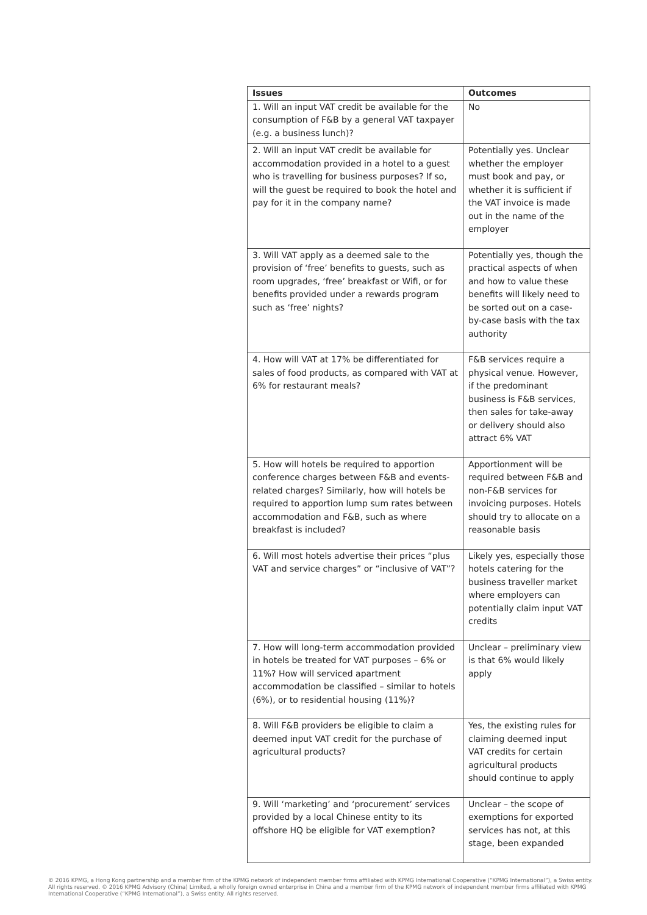| Issues | Outcomes |
| --- | --- |
| 1. Will an input VAT credit be available for the consumption of F&B by a general VAT taxpayer (e.g. a business lunch)? | No |
| 2. Will an input VAT credit be available for accommodation provided in a hotel to a guest who is travelling for business purposes? If so, will the guest be required to book the hotel and pay for it in the company name? | Potentially yes. Unclear whether the employer must book and pay, or whether it is sufficient if the VAT invoice is made out in the name of the employer |
| 3. Will VAT apply as a deemed sale to the provision of ‘free’ benefits to guests, such as room upgrades, ‘free’ breakfast or Wifi, or for benefits provided under a rewards program such as ‘free’ nights? | Potentially yes, though the practical aspects of when and how to value these benefits will likely need to be sorted out on a case-by-case basis with the tax authority |
| 4. How will VAT at 17% be differentiated for sales of food products, as compared with VAT at 6% for restaurant meals? | F&B services require a physical venue. However, if the predominant business is F&B services, then sales for take-away or delivery should also attract 6% VAT |
| 5. How will hotels be required to apportion conference charges between F&B and events-related charges? Similarly, how will hotels be required to apportion lump sum rates between accommodation and F&B, such as where breakfast is included? | Apportionment will be required between F&B and non-F&B services for invoicing purposes. Hotels should try to allocate on a reasonable basis |
| 6. Will most hotels advertise their prices “plus VAT and service charges” or “inclusive of VAT”? | Likely yes, especially those hotels catering for the business traveller market where employers can potentially claim input VAT credits |
| 7. How will long-term accommodation provided in hotels be treated for VAT purposes – 6% or 11%? How will serviced apartment accommodation be classified – similar to hotels (6%), or to residential housing (11%)? | Unclear – preliminary view is that 6% would likely apply |
| 8. Will F&B providers be eligible to claim a deemed input VAT credit for the purchase of agricultural products? | Yes, the existing rules for claiming deemed input VAT credits for certain agricultural products should continue to apply |
| 9. Will ‘marketing’ and ‘procurement’ services provided by a local Chinese entity to its offshore HQ be eligible for VAT exemption? | Unclear – the scope of exemptions for exported services has not, at this stage, been expanded |
© 2016 KPMG, a Hong Kong partnership and a member firm of the KPMG network of independent member firms affiliated with KPMG International Cooperative (“KPMG International”), a Swiss entity. All rights reserved. © 2016 KPMG Advisory (China) Limited, a wholly foreign owned enterprise in China and a member firm of the KPMG network of independent member firms affiliated with KPMG International Cooperative (“KPMG International”), a Swiss entity. All rights reserved.